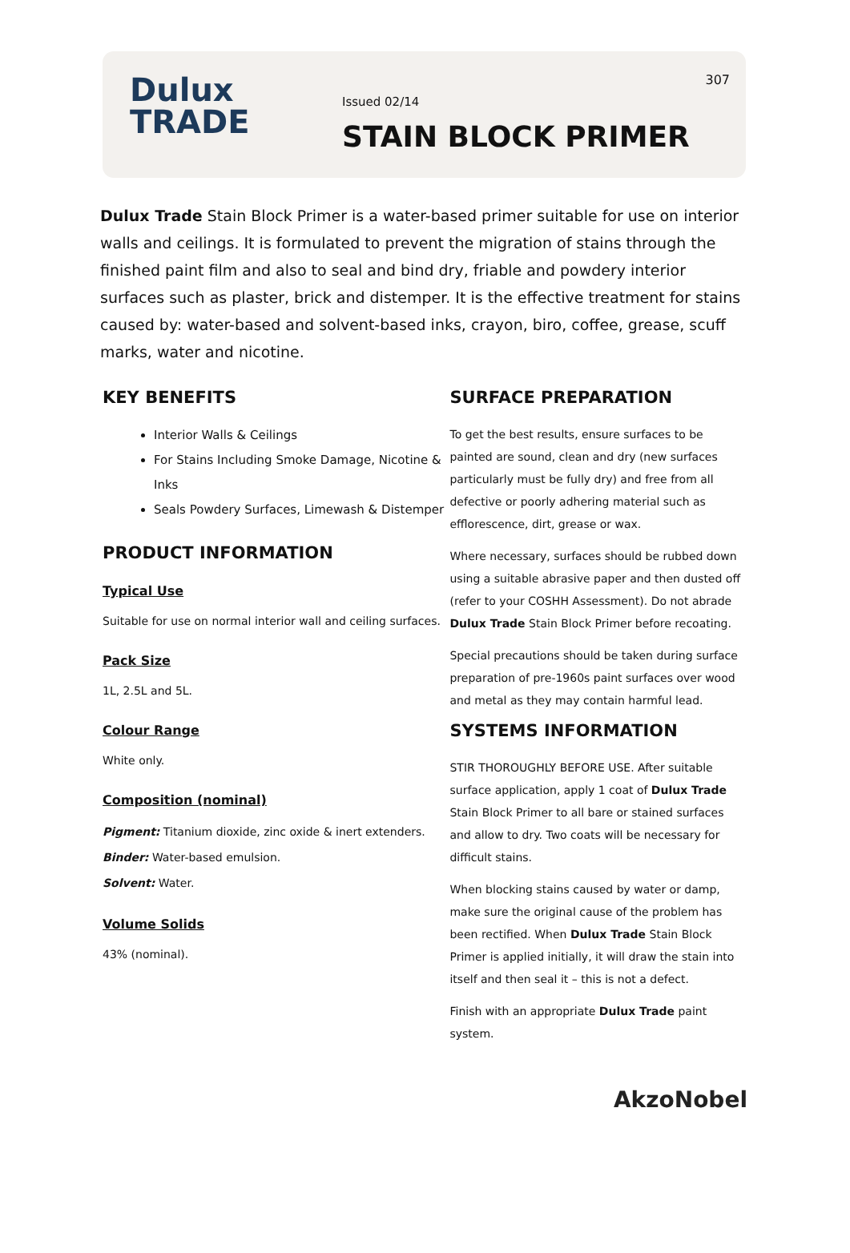Dulux
TRADE
Issued 02/14
STAIN BLOCK PRIMER
307
Dulux Trade Stain Block Primer is a water-based primer suitable for use on interior walls and ceilings. It is formulated to prevent the migration of stains through the finished paint film and also to seal and bind dry, friable and powdery interior surfaces such as plaster, brick and distemper. It is the effective treatment for stains caused by: water-based and solvent-based inks, crayon, biro, coffee, grease, scuff marks, water and nicotine.
KEY BENEFITS
Interior Walls & Ceilings
For Stains Including Smoke Damage, Nicotine & Inks
Seals Powdery Surfaces, Limewash & Distemper
PRODUCT INFORMATION
Typical Use
Suitable for use on normal interior wall and ceiling surfaces.
Pack Size
1L, 2.5L and 5L.
Colour Range
White only.
Composition (nominal)
Pigment: Titanium dioxide, zinc oxide & inert extenders.
Binder: Water-based emulsion.
Solvent: Water.
Volume Solids
43% (nominal).
SURFACE PREPARATION
To get the best results, ensure surfaces to be painted are sound, clean and dry (new surfaces particularly must be fully dry) and free from all defective or poorly adhering material such as efflorescence, dirt, grease or wax.
Where necessary, surfaces should be rubbed down using a suitable abrasive paper and then dusted off (refer to your COSHH Assessment). Do not abrade Dulux Trade Stain Block Primer before recoating.
Special precautions should be taken during surface preparation of pre-1960s paint surfaces over wood and metal as they may contain harmful lead.
SYSTEMS INFORMATION
STIR THOROUGHLY BEFORE USE. After suitable surface application, apply 1 coat of Dulux Trade Stain Block Primer to all bare or stained surfaces and allow to dry. Two coats will be necessary for difficult stains.
When blocking stains caused by water or damp, make sure the original cause of the problem has been rectified. When Dulux Trade Stain Block Primer is applied initially, it will draw the stain into itself and then seal it – this is not a defect.
Finish with an appropriate Dulux Trade paint system.
AkzoNobel